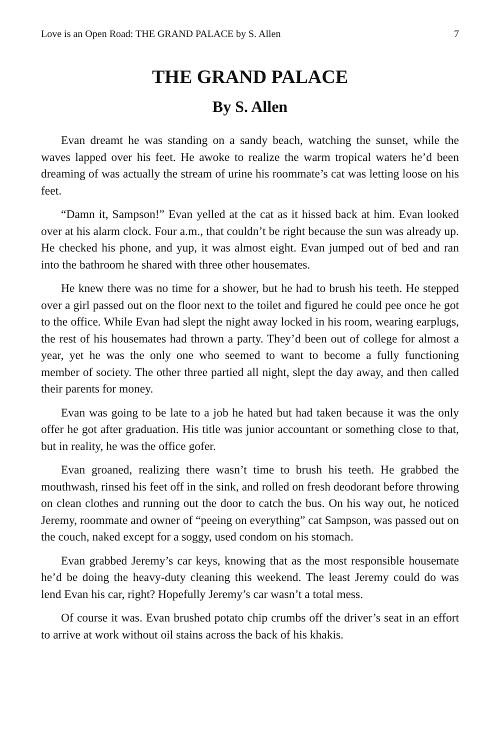Love is an Open Road: THE GRAND PALACE by S. Allen 7
THE GRAND PALACE
By S. Allen
Evan dreamt he was standing on a sandy beach, watching the sunset, while the waves lapped over his feet. He awoke to realize the warm tropical waters he’d been dreaming of was actually the stream of urine his roommate’s cat was letting loose on his feet.
“Damn it, Sampson!” Evan yelled at the cat as it hissed back at him. Evan looked over at his alarm clock. Four a.m., that couldn’t be right because the sun was already up. He checked his phone, and yup, it was almost eight. Evan jumped out of bed and ran into the bathroom he shared with three other housemates.
He knew there was no time for a shower, but he had to brush his teeth. He stepped over a girl passed out on the floor next to the toilet and figured he could pee once he got to the office. While Evan had slept the night away locked in his room, wearing earplugs, the rest of his housemates had thrown a party. They’d been out of college for almost a year, yet he was the only one who seemed to want to become a fully functioning member of society. The other three partied all night, slept the day away, and then called their parents for money.
Evan was going to be late to a job he hated but had taken because it was the only offer he got after graduation. His title was junior accountant or something close to that, but in reality, he was the office gofer.
Evan groaned, realizing there wasn’t time to brush his teeth. He grabbed the mouthwash, rinsed his feet off in the sink, and rolled on fresh deodorant before throwing on clean clothes and running out the door to catch the bus. On his way out, he noticed Jeremy, roommate and owner of “peeing on everything” cat Sampson, was passed out on the couch, naked except for a soggy, used condom on his stomach.
Evan grabbed Jeremy’s car keys, knowing that as the most responsible housemate he’d be doing the heavy-duty cleaning this weekend. The least Jeremy could do was lend Evan his car, right? Hopefully Jeremy’s car wasn’t a total mess.
Of course it was. Evan brushed potato chip crumbs off the driver’s seat in an effort to arrive at work without oil stains across the back of his khakis.